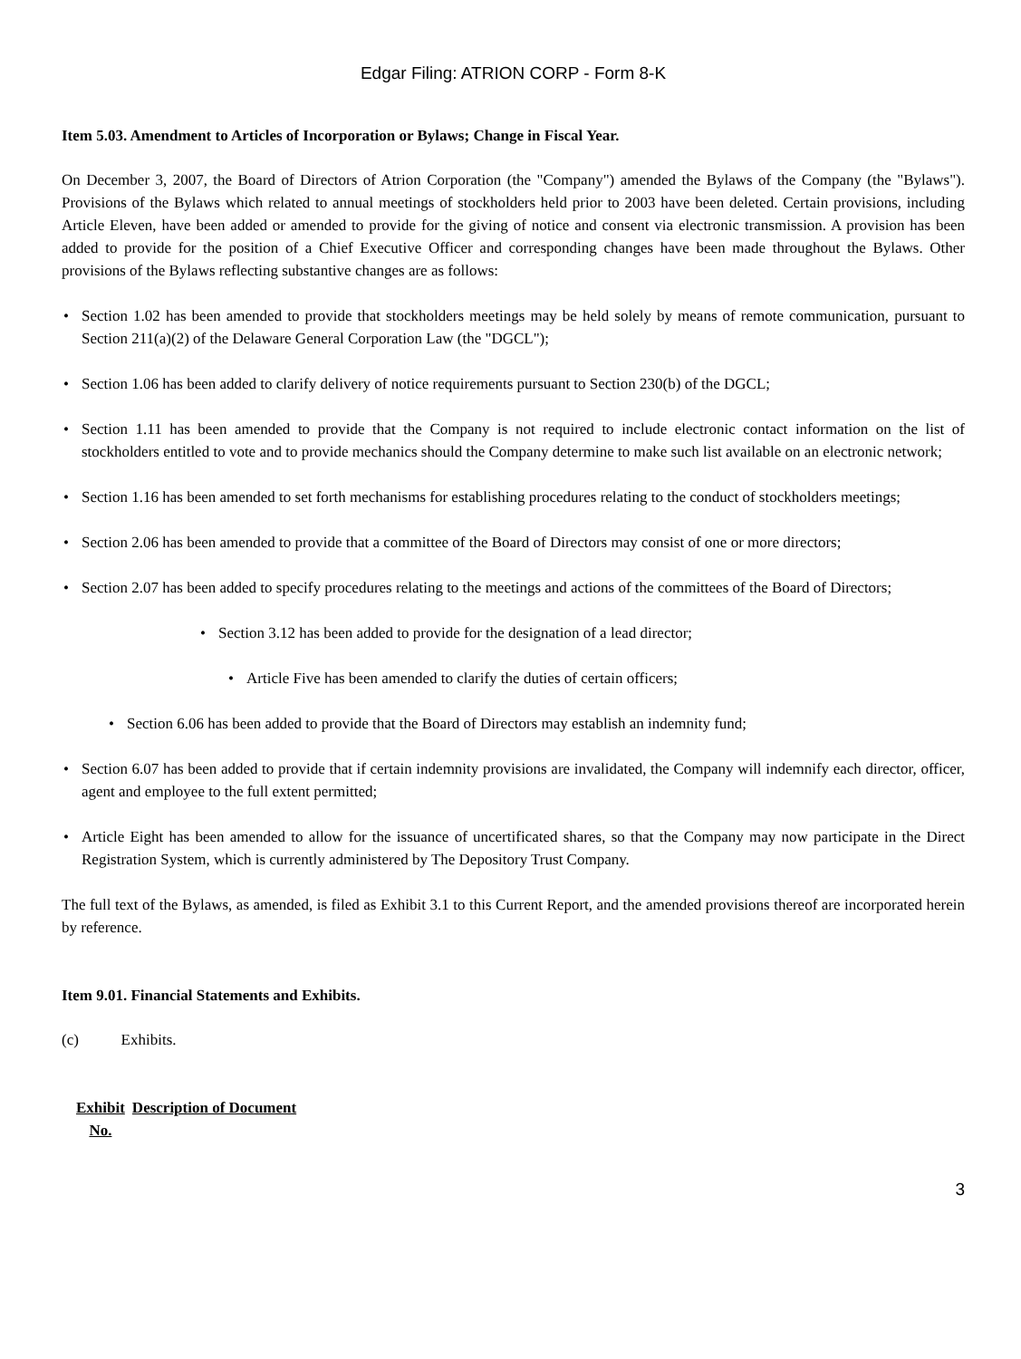Edgar Filing: ATRION CORP - Form 8-K
Item 5.03. Amendment to Articles of Incorporation or Bylaws; Change in Fiscal Year.
On December 3, 2007, the Board of Directors of Atrion Corporation (the "Company") amended the Bylaws of the Company (the "Bylaws"). Provisions of the Bylaws which related to annual meetings of stockholders held prior to 2003 have been deleted. Certain provisions, including Article Eleven, have been added or amended to provide for the giving of notice and consent via electronic transmission. A provision has been added to provide for the position of a Chief Executive Officer and corresponding changes have been made throughout the Bylaws. Other provisions of the Bylaws reflecting substantive changes are as follows:
• Section 1.02 has been amended to provide that stockholders meetings may be held solely by means of remote communication, pursuant to Section 211(a)(2) of the Delaware General Corporation Law (the "DGCL");
• Section 1.06 has been added to clarify delivery of notice requirements pursuant to Section 230(b) of the DGCL;
• Section 1.11 has been amended to provide that the Company is not required to include electronic contact information on the list of stockholders entitled to vote and to provide mechanics should the Company determine to make such list available on an electronic network;
• Section 1.16 has been amended to set forth mechanisms for establishing procedures relating to the conduct of stockholders meetings;
• Section 2.06 has been amended to provide that a committee of the Board of Directors may consist of one or more directors;
• Section 2.07 has been added to specify procedures relating to the meetings and actions of the committees of the Board of Directors;
• Section 3.12 has been added to provide for the designation of a lead director;
• Article Five has been amended to clarify the duties of certain officers;
• Section 6.06 has been added to provide that the Board of Directors may establish an indemnity fund;
• Section 6.07 has been added to provide that if certain indemnity provisions are invalidated, the Company will indemnify each director, officer, agent and employee to the full extent permitted;
• Article Eight has been amended to allow for the issuance of uncertificated shares, so that the Company may now participate in the Direct Registration System, which is currently administered by The Depository Trust Company.
The full text of the Bylaws, as amended, is filed as Exhibit 3.1 to this Current Report, and the amended provisions thereof are incorporated herein by reference.
Item 9.01. Financial Statements and Exhibits.
(c) Exhibits.
| Exhibit No. | Description of Document |
| --- | --- |
3